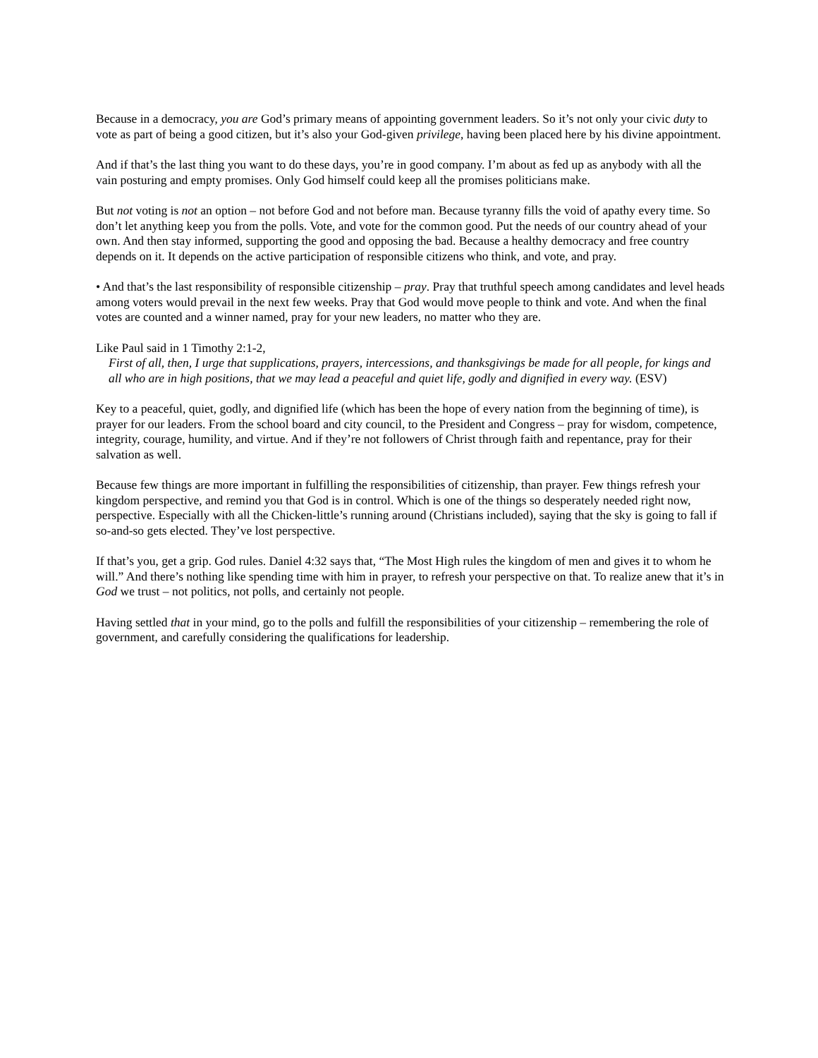Because in a democracy, you are God’s primary means of appointing government leaders. So it’s not only your civic duty to vote as part of being a good citizen, but it’s also your God-given privilege, having been placed here by his divine appointment.
And if that’s the last thing you want to do these days, you’re in good company. I’m about as fed up as anybody with all the vain posturing and empty promises. Only God himself could keep all the promises politicians make.
But not voting is not an option – not before God and not before man. Because tyranny fills the void of apathy every time. So don’t let anything keep you from the polls. Vote, and vote for the common good. Put the needs of our country ahead of your own. And then stay informed, supporting the good and opposing the bad. Because a healthy democracy and free country depends on it. It depends on the active participation of responsible citizens who think, and vote, and pray.
• And that’s the last responsibility of responsible citizenship – pray. Pray that truthful speech among candidates and level heads among voters would prevail in the next few weeks. Pray that God would move people to think and vote. And when the final votes are counted and a winner named, pray for your new leaders, no matter who they are.
Like Paul said in 1 Timothy 2:1-2,
First of all, then, I urge that supplications, prayers, intercessions, and thanksgivings be made for all people, for kings and all who are in high positions, that we may lead a peaceful and quiet life, godly and dignified in every way. (ESV)
Key to a peaceful, quiet, godly, and dignified life (which has been the hope of every nation from the beginning of time), is prayer for our leaders. From the school board and city council, to the President and Congress – pray for wisdom, competence, integrity, courage, humility, and virtue. And if they’re not followers of Christ through faith and repentance, pray for their salvation as well.
Because few things are more important in fulfilling the responsibilities of citizenship, than prayer. Few things refresh your kingdom perspective, and remind you that God is in control. Which is one of the things so desperately needed right now, perspective. Especially with all the Chicken-little’s running around (Christians included), saying that the sky is going to fall if so-and-so gets elected. They’ve lost perspective.
If that’s you, get a grip. God rules. Daniel 4:32 says that, “The Most High rules the kingdom of men and gives it to whom he will.” And there’s nothing like spending time with him in prayer, to refresh your perspective on that. To realize anew that it’s in God we trust – not politics, not polls, and certainly not people.
Having settled that in your mind, go to the polls and fulfill the responsibilities of your citizenship – remembering the role of government, and carefully considering the qualifications for leadership.